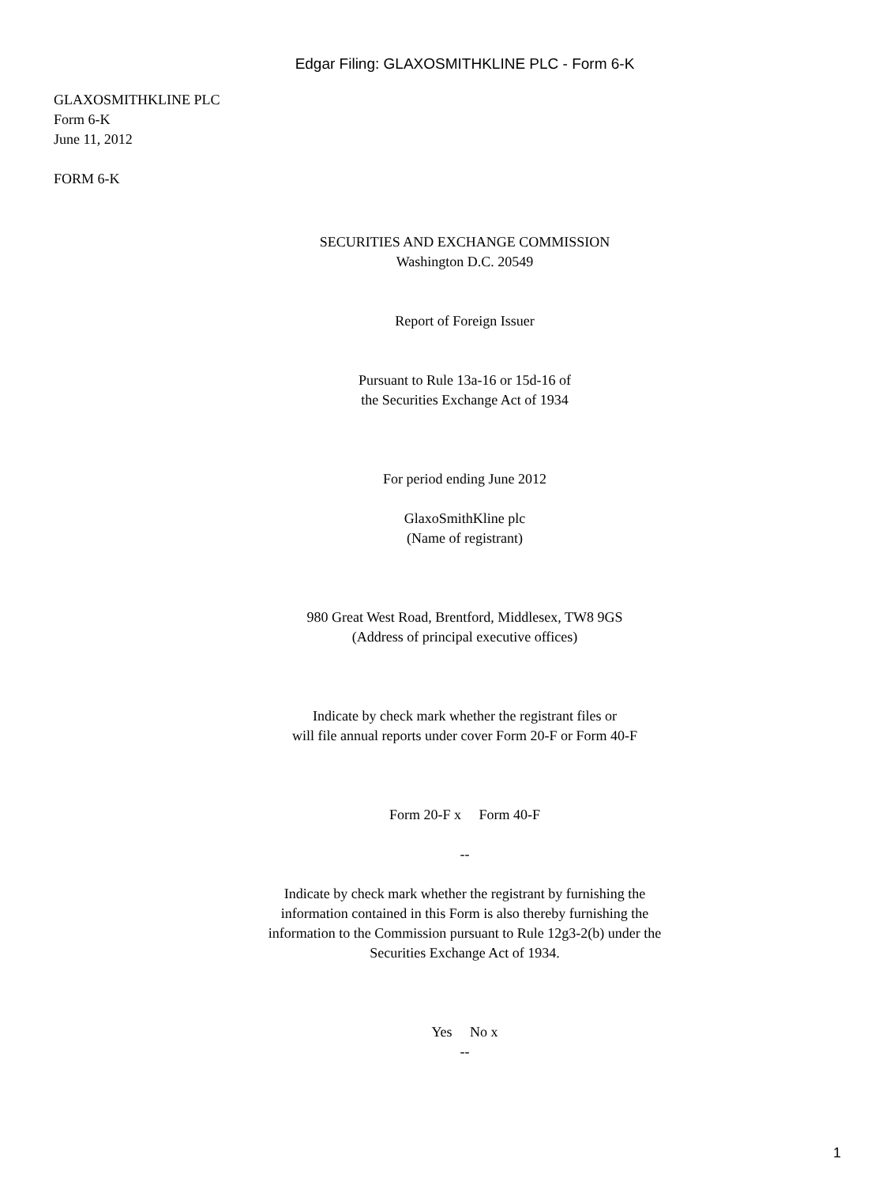Edgar Filing: GLAXOSMITHKLINE PLC - Form 6-K
GLAXOSMITHKLINE PLC
Form 6-K
June 11, 2012
FORM 6-K
SECURITIES AND EXCHANGE COMMISSION
Washington D.C. 20549
Report of Foreign Issuer
Pursuant to Rule 13a-16 or 15d-16 of
the Securities Exchange Act of 1934
For period ending June 2012
GlaxoSmithKline plc
(Name of registrant)
980 Great West Road, Brentford, Middlesex, TW8 9GS
(Address of principal executive offices)
Indicate by check mark whether the registrant files or
will file annual reports under cover Form 20-F or Form 40-F
Form 20-F x Form 40-F
--
Indicate by check mark whether the registrant by furnishing the
information contained in this Form is also thereby furnishing the
information to the Commission pursuant to Rule 12g3-2(b) under the
Securities Exchange Act of 1934.
Yes No x
--
1